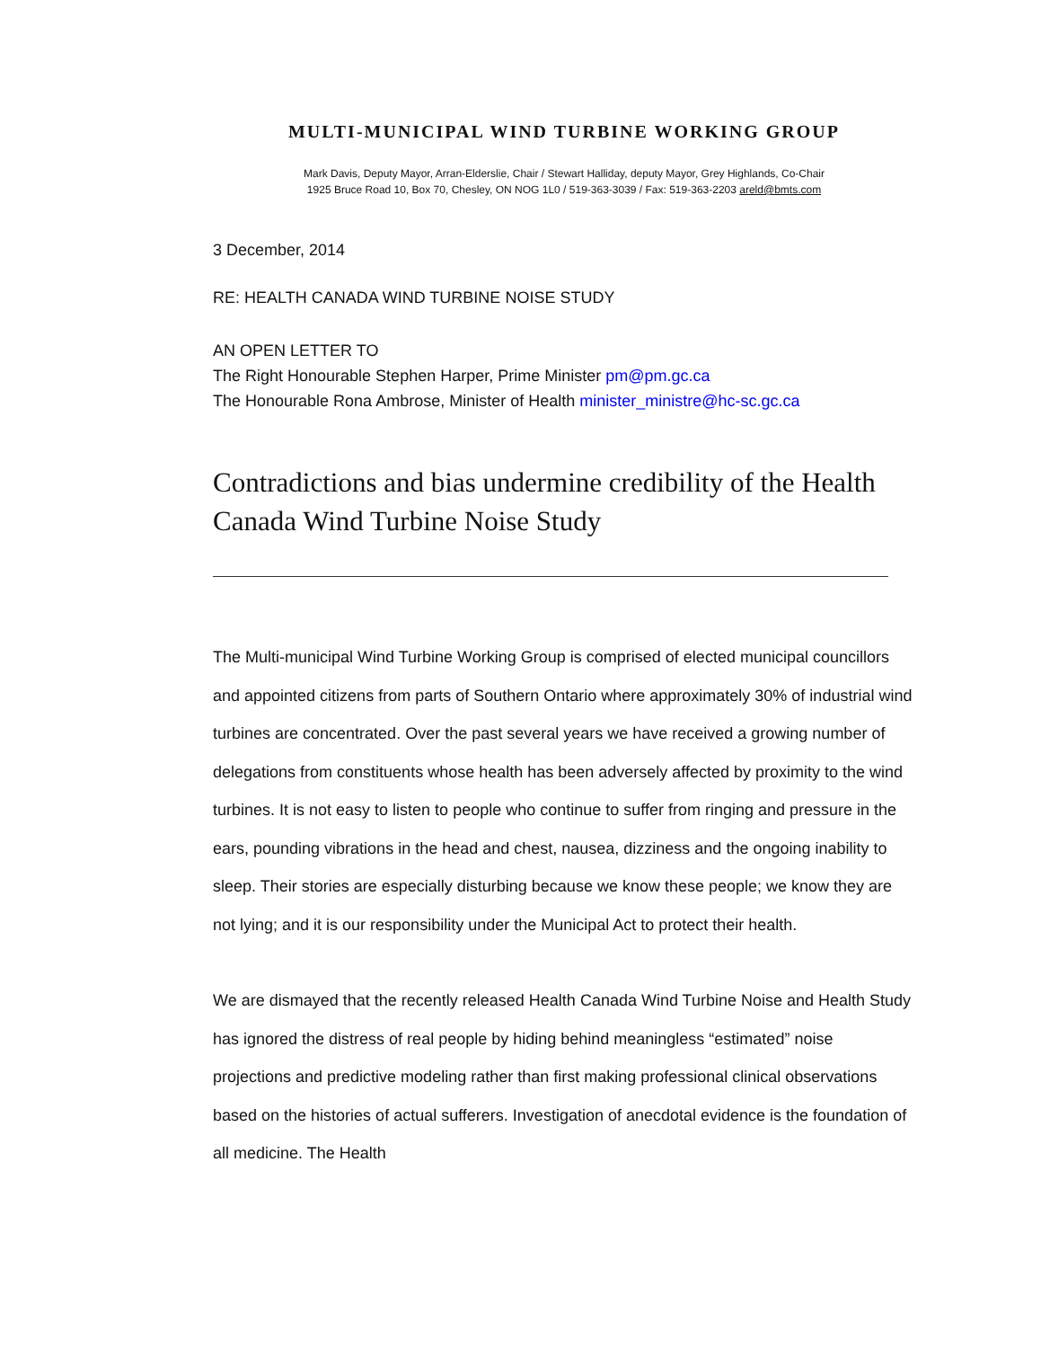MULTI-MUNICIPAL WIND TURBINE WORKING GROUP
Mark Davis, Deputy Mayor, Arran-Elderslie, Chair / Stewart Halliday, deputy Mayor, Grey Highlands, Co-Chair
1925 Bruce Road 10, Box 70, Chesley, ON NOG 1L0 / 519-363-3039 / Fax: 519-363-2203 areld@bmts.com
3 December, 2014
RE: HEALTH CANADA WIND TURBINE NOISE STUDY
AN OPEN LETTER TO
The Right Honourable Stephen Harper, Prime Minister pm@pm.gc.ca
The Honourable Rona Ambrose, Minister of Health minister_ministre@hc-sc.gc.ca
Contradictions and bias undermine credibility of the Health Canada Wind Turbine Noise Study
The Multi-municipal Wind Turbine Working Group is comprised of elected municipal councillors and appointed citizens from parts of Southern Ontario where approximately 30% of industrial wind turbines are concentrated. Over the past several years we have received a growing number of delegations from constituents whose health has been adversely affected by proximity to the wind turbines. It is not easy to listen to people who continue to suffer from ringing and pressure in the ears, pounding vibrations in the head and chest, nausea, dizziness and the ongoing inability to sleep. Their stories are especially disturbing because we know these people; we know they are not lying; and it is our responsibility under the Municipal Act to protect their health.
We are dismayed that the recently released Health Canada Wind Turbine Noise and Health Study has ignored the distress of real people by hiding behind meaningless “estimated” noise projections and predictive modeling rather than first making professional clinical observations based on the histories of actual sufferers. Investigation of anecdotal evidence is the foundation of all medicine. The Health